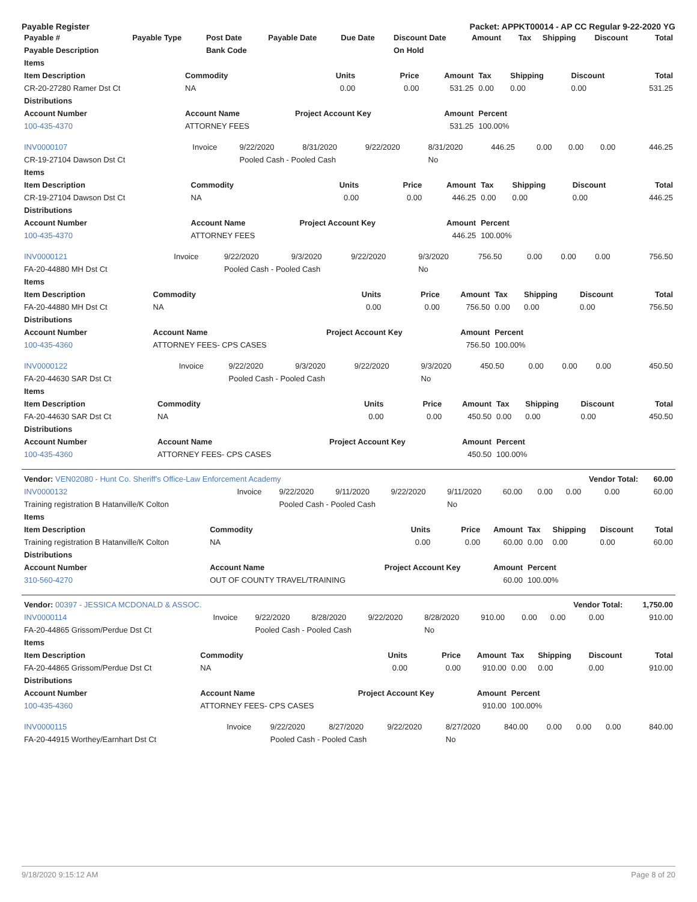Payable Register Packet: APPKT00014 - AP CC Regular 9-22-2020 YG
| Payable # | Payable Type | Post Date | Payable Date | Due Date | Discount Date | Amount | Tax | Shipping | Discount | Total |
| --- | --- | --- | --- | --- | --- | --- | --- | --- | --- | --- |
| Payable Description | | Bank Code | | | On Hold | | | | | |
| Items | | | | | | | | |
| --- | --- | --- | --- | --- | --- | --- | --- | --- |
| Item Description | Commodity | Units | Price | Amount | Tax | Shipping | Discount | Total |
| CR-20-27280 Ramer Dst Ct | NA | 0.00 | 0.00 | 531.25 | 0.00 | 0.00 | 0.00 | 531.25 |
| Distributions | | | | | | | | |
| Account Number | Account Name | Project Account Key | | Amount | Percent | | | |
| 100-435-4370 | ATTORNEY FEES | | | 531.25 | 100.00% | | | |
| INV0000107 | Invoice | 9/22/2020 | 8/31/2020 | 9/22/2020 | 8/31/2020 | 446.25 | 0.00 | 0.00 | 0.00 | 446.25 |
| CR-19-27104 Dawson Dst Ct | | Pooled Cash - Pooled Cash | | | No | | | | | |
| Items | | | | | | | | |
| --- | --- | --- | --- | --- | --- | --- | --- | --- |
| Item Description | Commodity | Units | Price | Amount | Tax | Shipping | Discount | Total |
| CR-19-27104 Dawson Dst Ct | NA | 0.00 | 0.00 | 446.25 | 0.00 | 0.00 | 0.00 | 446.25 |
| Distributions | | | | | | | | |
| Account Number | Account Name | Project Account Key | | Amount | Percent | | | |
| 100-435-4370 | ATTORNEY FEES | | | 446.25 | 100.00% | | | |
| INV0000121 | Invoice | 9/22/2020 | 9/3/2020 | 9/22/2020 | 9/3/2020 | 756.50 | 0.00 | 0.00 | 0.00 | 756.50 |
| FA-20-44880 MH Dst Ct | | Pooled Cash - Pooled Cash | | | No | | | | | |
| Items | | | | | | | | |
| --- | --- | --- | --- | --- | --- | --- | --- | --- |
| Item Description | Commodity | Units | Price | Amount | Tax | Shipping | Discount | Total |
| FA-20-44880 MH Dst Ct | NA | 0.00 | 0.00 | 756.50 | 0.00 | 0.00 | 0.00 | 756.50 |
| Distributions | | | | | | | | |
| Account Number | Account Name | Project Account Key | | Amount | Percent | | | |
| 100-435-4360 | ATTORNEY FEES- CPS CASES | | | 756.50 | 100.00% | | | |
| INV0000122 | Invoice | 9/22/2020 | 9/3/2020 | 9/22/2020 | 9/3/2020 | 450.50 | 0.00 | 0.00 | 0.00 | 450.50 |
| FA-20-44630 SAR Dst Ct | | Pooled Cash - Pooled Cash | | | No | | | | | |
| Items | | | | | | | | |
| --- | --- | --- | --- | --- | --- | --- | --- | --- |
| Item Description | Commodity | Units | Price | Amount | Tax | Shipping | Discount | Total |
| FA-20-44630 SAR Dst Ct | NA | 0.00 | 0.00 | 450.50 | 0.00 | 0.00 | 0.00 | 450.50 |
| Distributions | | | | | | | | |
| Account Number | Account Name | Project Account Key | | Amount | Percent | | | |
| 100-435-4360 | ATTORNEY FEES- CPS CASES | | | 450.50 | 100.00% | | | |
| Vendor: VEN02080 - Hunt Co. Sheriff's Office-Law Enforcement Academy | | | | | | | | Vendor Total: | | 60.00 |
| INV0000132 | Invoice | 9/22/2020 | 9/11/2020 | 9/22/2020 | 9/11/2020 | 60.00 | 0.00 | 0.00 | 0.00 | 60.00 |
| Training registration B Hatanville/K Colton | | Pooled Cash - Pooled Cash | | | No | | | | | |
| Items | | | | | | | | |
| --- | --- | --- | --- | --- | --- | --- | --- | --- |
| Item Description | Commodity | Units | Price | Amount | Tax | Shipping | Discount | Total |
| Training registration B Hatanville/K Colton | NA | 0.00 | 0.00 | 60.00 | 0.00 | 0.00 | 0.00 | 60.00 |
| Distributions | | | | | | | | |
| Account Number | Account Name | Project Account Key | | Amount | Percent | | | |
| 310-560-4270 | OUT OF COUNTY TRAVEL/TRAINING | | | 60.00 | 100.00% | | | |
| Vendor: 00397 - JESSICA MCDONALD & ASSOC. | | | | | | | | Vendor Total: | | 1,750.00 |
| INV0000114 | Invoice | 9/22/2020 | 8/28/2020 | 9/22/2020 | 8/28/2020 | 910.00 | 0.00 | 0.00 | 0.00 | 910.00 |
| FA-20-44865 Grissom/Perdue Dst Ct | | Pooled Cash - Pooled Cash | | | No | | | | | |
| Items | | | | | | | | |
| --- | --- | --- | --- | --- | --- | --- | --- | --- |
| Item Description | Commodity | Units | Price | Amount | Tax | Shipping | Discount | Total |
| FA-20-44865 Grissom/Perdue Dst Ct | NA | 0.00 | 0.00 | 910.00 | 0.00 | 0.00 | 0.00 | 910.00 |
| Distributions | | | | | | | | |
| Account Number | Account Name | Project Account Key | | Amount | Percent | | | |
| 100-435-4360 | ATTORNEY FEES- CPS CASES | | | 910.00 | 100.00% | | | |
| INV0000115 | Invoice | 9/22/2020 | 8/27/2020 | 9/22/2020 | 8/27/2020 | 840.00 | 0.00 | 0.00 | 0.00 | 840.00 |
| FA-20-44915 Worthey/Earnhart Dst Ct | | Pooled Cash - Pooled Cash | | | No | | | | | |
9/18/2020 9:15:12 AM Page 8 of 20